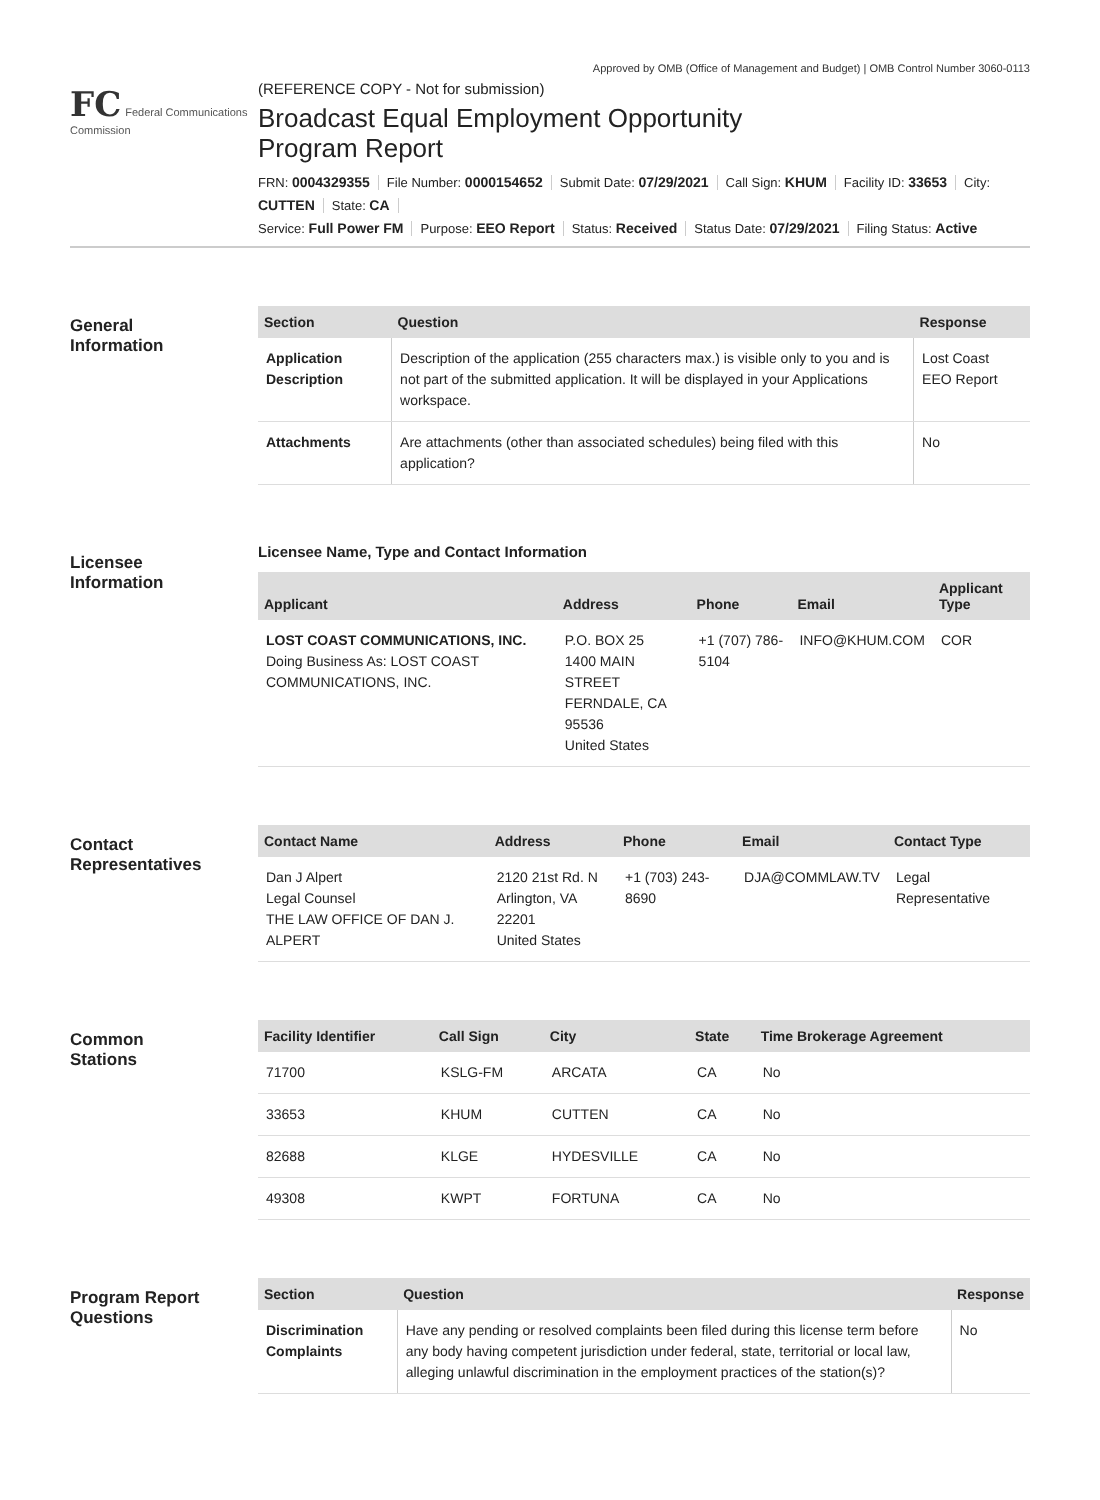Approved by OMB (Office of Management and Budget) | OMB Control Number 3060-0113
FC Federal Communications Commission
(REFERENCE COPY - Not for submission)
Broadcast Equal Employment Opportunity
Program Report
FRN: 0004329355 File Number: 0000154652 Submit Date: 07/29/2021 Call Sign: KHUM Facility ID: 33653 City: CUTTEN State: CA
Service: Full Power FM Purpose: EEO Report Status: Received Status Date: 07/29/2021 Filing Status: Active
General
Information
| Section | Question | Response |
| --- | --- | --- |
| Application Description | Description of the application (255 characters max.) is visible only to you and is not part of the submitted application. It will be displayed in your Applications workspace. | Lost Coast EEO Report |
| Attachments | Are attachments (other than associated schedules) being filed with this application? | No |
Licensee
Information
Licensee Name, Type and Contact Information
| Applicant | Address | Phone | Email | Applicant Type |
| --- | --- | --- | --- | --- |
| LOST COAST COMMUNICATIONS, INC. Doing Business As: LOST COAST COMMUNICATIONS, INC. | P.O. BOX 25 1400 MAIN STREET FERNDALE, CA 95536 United States | +1 (707) 786-5104 | INFO@KHUM.COM | COR |
Contact
Representatives
| Contact Name | Address | Phone | Email | Contact Type |
| --- | --- | --- | --- | --- |
| Dan J Alpert Legal Counsel THE LAW OFFICE OF DAN J. ALPERT | 2120 21st Rd. N Arlington, VA 22201 United States | +1 (703) 243-8690 | DJA@COMMLAW.TV | Legal Representative |
Common
Stations
| Facility Identifier | Call Sign | City | State | Time Brokerage Agreement |
| --- | --- | --- | --- | --- |
| 71700 | KSLG-FM | ARCATA | CA | No |
| 33653 | KHUM | CUTTEN | CA | No |
| 82688 | KLGE | HYDESVILLE | CA | No |
| 49308 | KWPT | FORTUNA | CA | No |
Program Report
Questions
| Section | Question | Response |
| --- | --- | --- |
| Discrimination Complaints | Have any pending or resolved complaints been filed during this license term before any body having competent jurisdiction under federal, state, territorial or local law, alleging unlawful discrimination in the employment practices of the station(s)? | No |